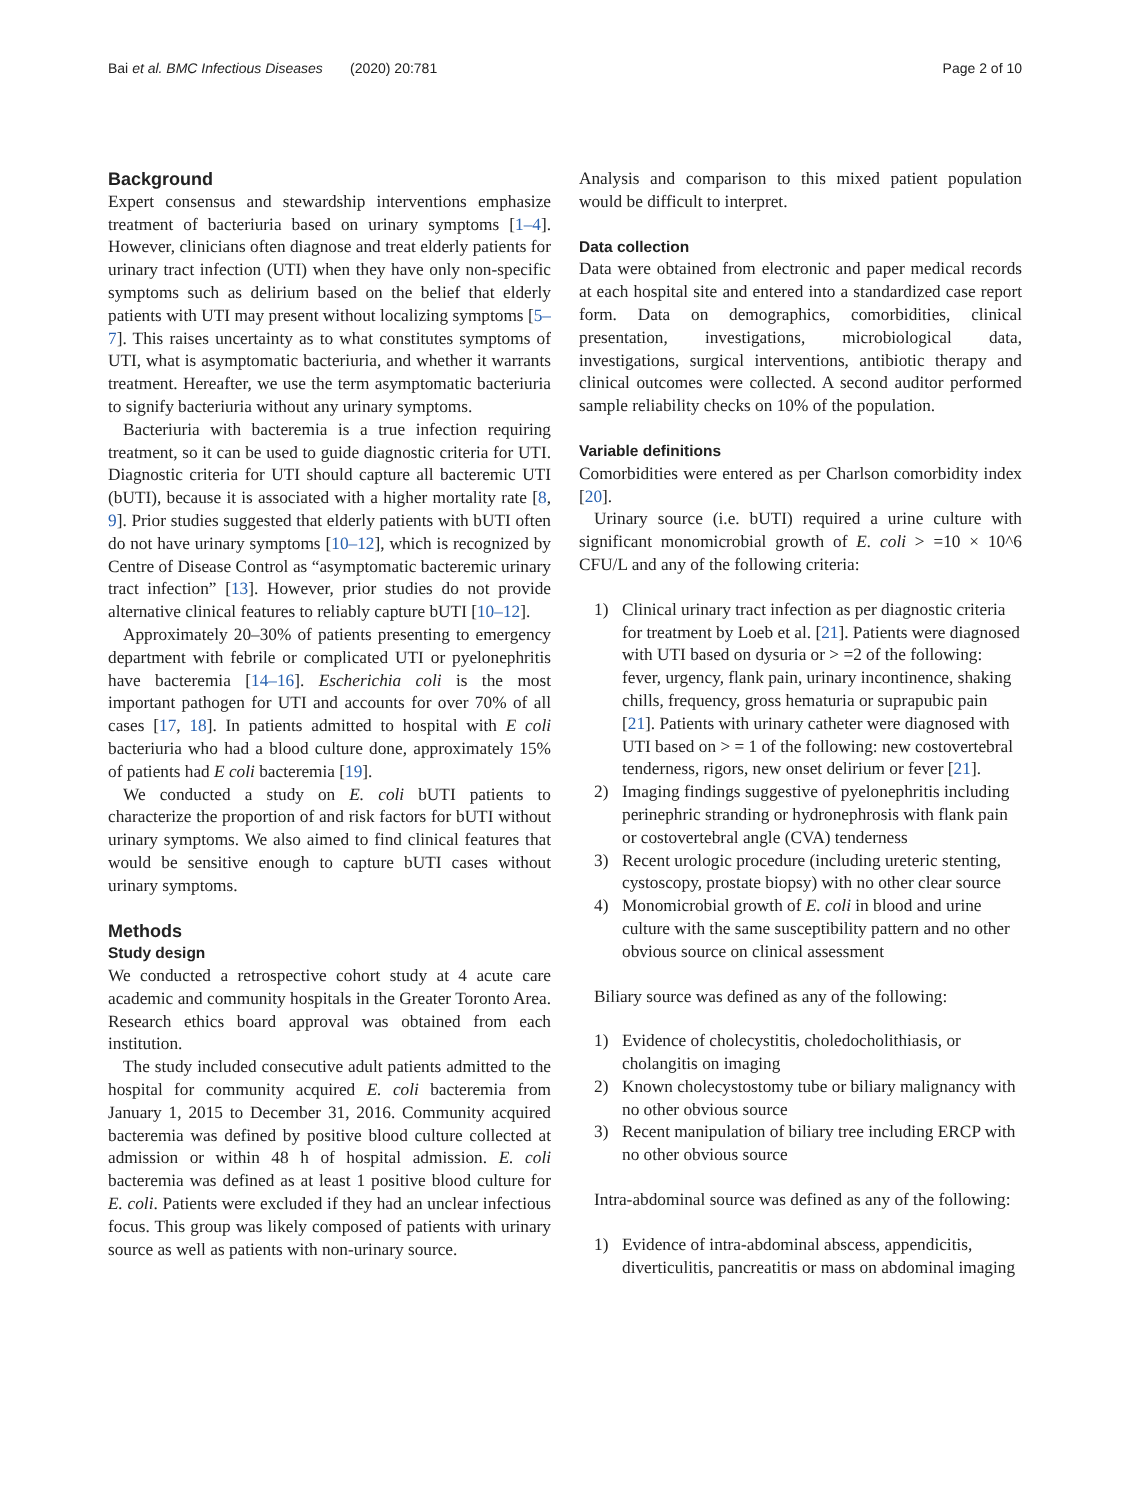Bai et al. BMC Infectious Diseases (2020) 20:781 Page 2 of 10
Background
Expert consensus and stewardship interventions emphasize treatment of bacteriuria based on urinary symptoms [1–4]. However, clinicians often diagnose and treat elderly patients for urinary tract infection (UTI) when they have only non-specific symptoms such as delirium based on the belief that elderly patients with UTI may present without localizing symptoms [5–7]. This raises uncertainty as to what constitutes symptoms of UTI, what is asymptomatic bacteriuria, and whether it warrants treatment. Hereafter, we use the term asymptomatic bacteriuria to signify bacteriuria without any urinary symptoms.
Bacteriuria with bacteremia is a true infection requiring treatment, so it can be used to guide diagnostic criteria for UTI. Diagnostic criteria for UTI should capture all bacteremic UTI (bUTI), because it is associated with a higher mortality rate [8, 9]. Prior studies suggested that elderly patients with bUTI often do not have urinary symptoms [10–12], which is recognized by Centre of Disease Control as “asymptomatic bacteremic urinary tract infection” [13]. However, prior studies do not provide alternative clinical features to reliably capture bUTI [10–12].
Approximately 20–30% of patients presenting to emergency department with febrile or complicated UTI or pyelonephritis have bacteremia [14–16]. Escherichia coli is the most important pathogen for UTI and accounts for over 70% of all cases [17, 18]. In patients admitted to hospital with E coli bacteriuria who had a blood culture done, approximately 15% of patients had E coli bacteremia [19].
We conducted a study on E. coli bUTI patients to characterize the proportion of and risk factors for bUTI without urinary symptoms. We also aimed to find clinical features that would be sensitive enough to capture bUTI cases without urinary symptoms.
Methods
Study design
We conducted a retrospective cohort study at 4 acute care academic and community hospitals in the Greater Toronto Area. Research ethics board approval was obtained from each institution.
The study included consecutive adult patients admitted to the hospital for community acquired E. coli bacteremia from January 1, 2015 to December 31, 2016. Community acquired bacteremia was defined by positive blood culture collected at admission or within 48 h of hospital admission. E. coli bacteremia was defined as at least 1 positive blood culture for E. coli. Patients were excluded if they had an unclear infectious focus. This group was likely composed of patients with urinary source as well as patients with non-urinary source.
Analysis and comparison to this mixed patient population would be difficult to interpret.
Data collection
Data were obtained from electronic and paper medical records at each hospital site and entered into a standardized case report form. Data on demographics, comorbidities, clinical presentation, investigations, microbiological data, investigations, surgical interventions, antibiotic therapy and clinical outcomes were collected. A second auditor performed sample reliability checks on 10% of the population.
Variable definitions
Comorbidities were entered as per Charlson comorbidity index [20].
Urinary source (i.e. bUTI) required a urine culture with significant monomicrobial growth of E. coli > =10 × 10^6 CFU/L and any of the following criteria:
1) Clinical urinary tract infection as per diagnostic criteria for treatment by Loeb et al. [21]. Patients were diagnosed with UTI based on dysuria or > =2 of the following: fever, urgency, flank pain, urinary incontinence, shaking chills, frequency, gross hematuria or suprapubic pain [21]. Patients with urinary catheter were diagnosed with UTI based on > = 1 of the following: new costovertebral tenderness, rigors, new onset delirium or fever [21].
2) Imaging findings suggestive of pyelonephritis including perinephric stranding or hydronephrosis with flank pain or costovertebral angle (CVA) tenderness
3) Recent urologic procedure (including ureteric stenting, cystoscopy, prostate biopsy) with no other clear source
4) Monomicrobial growth of E. coli in blood and urine culture with the same susceptibility pattern and no other obvious source on clinical assessment
Biliary source was defined as any of the following:
1) Evidence of cholecystitis, choledocholithiasis, or cholangitis on imaging
2) Known cholecystostomy tube or biliary malignancy with no other obvious source
3) Recent manipulation of biliary tree including ERCP with no other obvious source
Intra-abdominal source was defined as any of the following:
1) Evidence of intra-abdominal abscess, appendicitis, diverticulitis, pancreatitis or mass on abdominal imaging